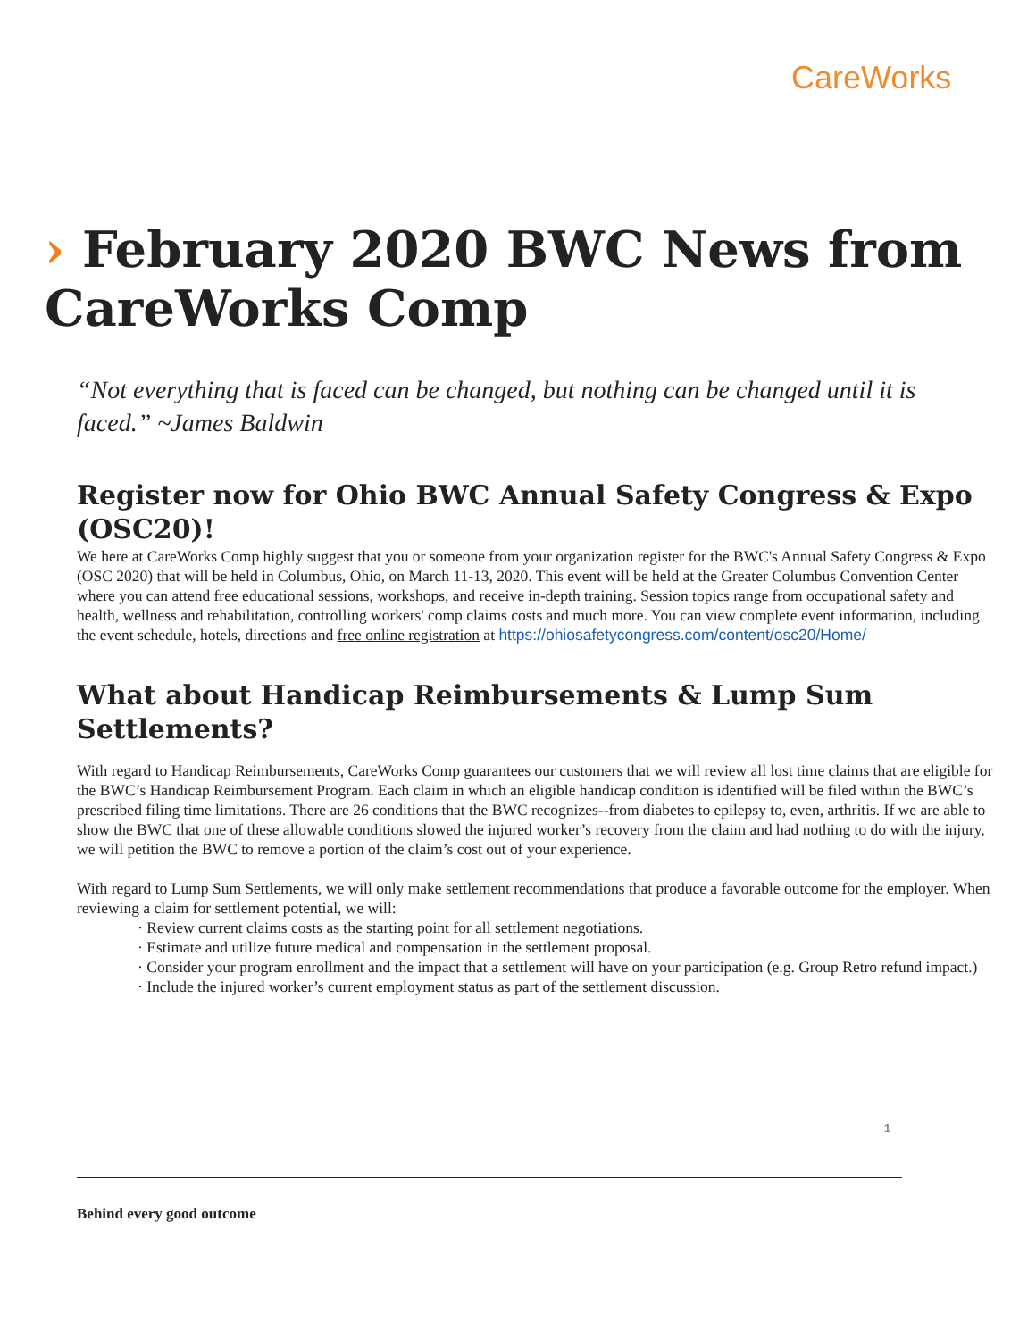CareWorks
› February 2020 BWC News from CareWorks Comp
“Not everything that is faced can be changed, but nothing can be changed until it is faced.” ~James Baldwin
Register now for Ohio BWC Annual Safety Congress & Expo (OSC20)!
We here at CareWorks Comp highly suggest that you or someone from your organization register for the BWC's Annual Safety Congress & Expo (OSC 2020) that will be held in Columbus, Ohio, on March 11-13, 2020. This event will be held at the Greater Columbus Convention Center where you can attend free educational sessions, workshops, and receive in-depth training. Session topics range from occupational safety and health, wellness and rehabilitation, controlling workers' comp claims costs and much more. You can view complete event information, including the event schedule, hotels, directions and free online registration at https://ohiosafetycongress.com/content/osc20/Home/
What about Handicap Reimbursements & Lump Sum Settlements?
With regard to Handicap Reimbursements, CareWorks Comp guarantees our customers that we will review all lost time claims that are eligible for the BWC’s Handicap Reimbursement Program. Each claim in which an eligible handicap condition is identified will be filed within the BWC’s prescribed filing time limitations. There are 26 conditions that the BWC recognizes--from diabetes to epilepsy to, even, arthritis. If we are able to show the BWC that one of these allowable conditions slowed the injured worker’s recovery from the claim and had nothing to do with the injury, we will petition the BWC to remove a portion of the claim’s cost out of your experience.
With regard to Lump Sum Settlements, we will only make settlement recommendations that produce a favorable outcome for the employer. When reviewing a claim for settlement potential, we will:
· Review current claims costs as the starting point for all settlement negotiations.
· Estimate and utilize future medical and compensation in the settlement proposal.
· Consider your program enrollment and the impact that a settlement will have on your participation (e.g. Group Retro refund impact.)
· Include the injured worker’s current employment status as part of the settlement discussion.
1
Behind every good outcome